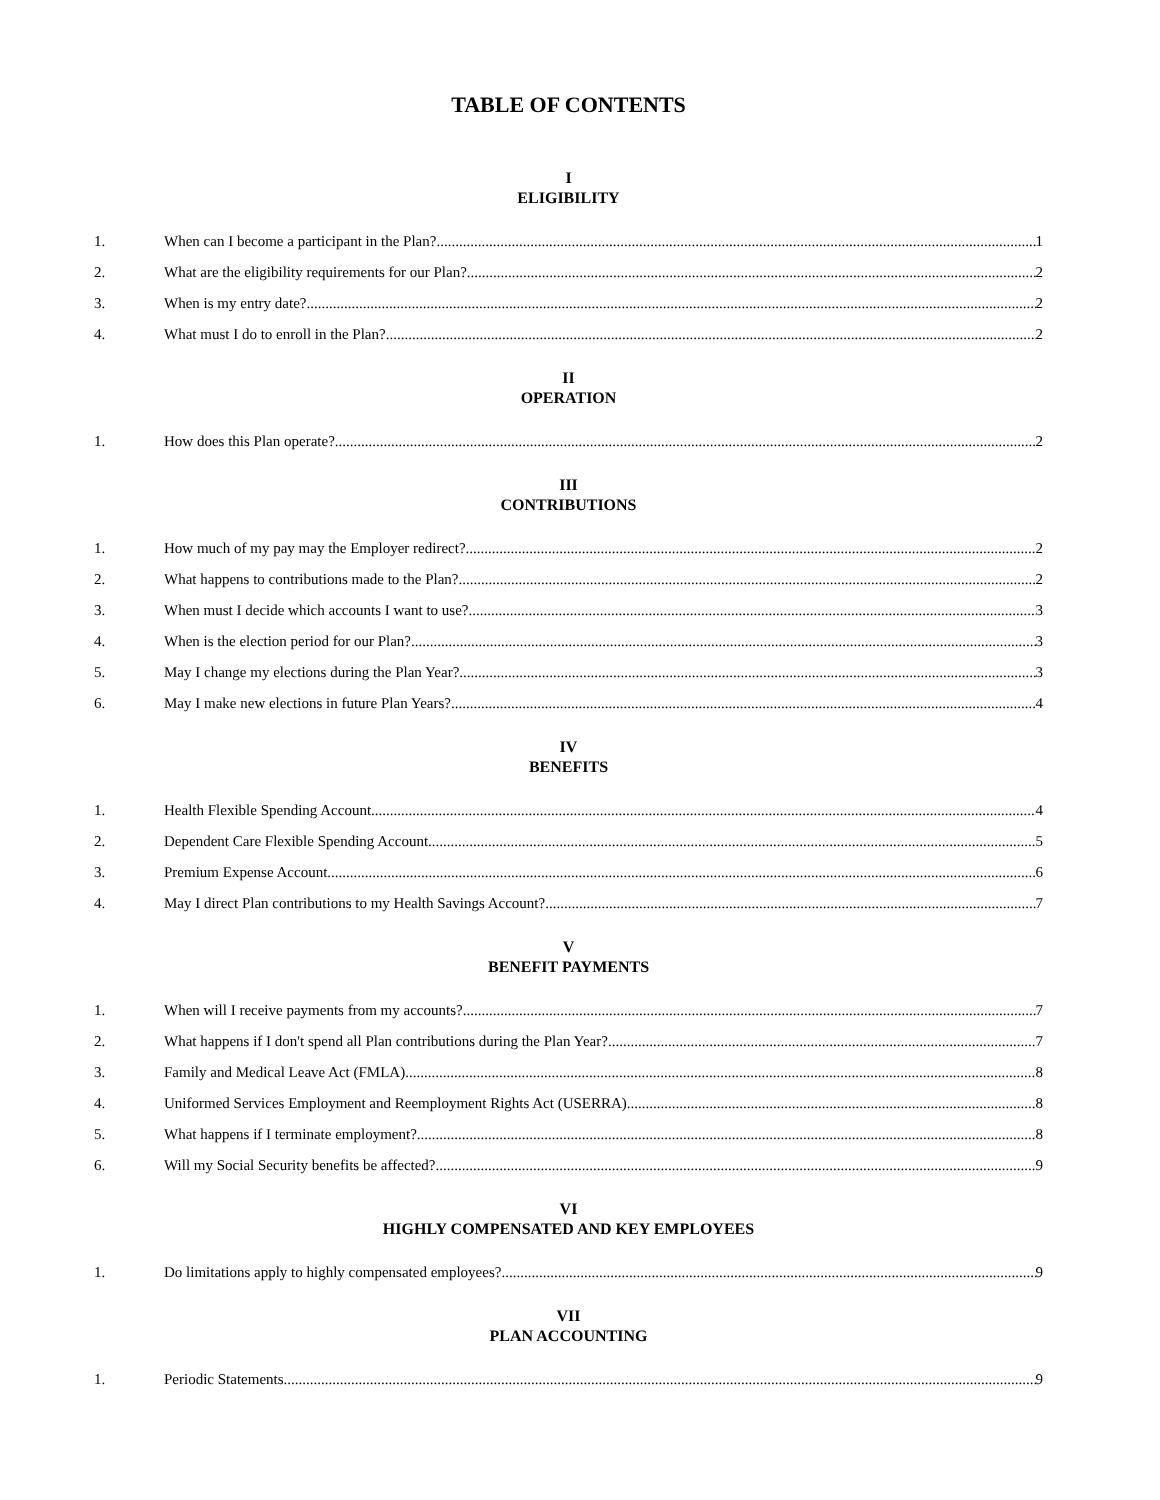TABLE OF CONTENTS
I
ELIGIBILITY
1. When can I become a participant in the Plan? 1
2. What are the eligibility requirements for our Plan? 2
3. When is my entry date? 2
4. What must I do to enroll in the Plan? 2
II
OPERATION
1. How does this Plan operate? 2
III
CONTRIBUTIONS
1. How much of my pay may the Employer redirect? 2
2. What happens to contributions made to the Plan? 2
3. When must I decide which accounts I want to use? 3
4. When is the election period for our Plan? 3
5. May I change my elections during the Plan Year? 3
6. May I make new elections in future Plan Years? 4
IV
BENEFITS
1. Health Flexible Spending Account 4
2. Dependent Care Flexible Spending Account 5
3. Premium Expense Account 6
4. May I direct Plan contributions to my Health Savings Account? 7
V
BENEFIT PAYMENTS
1. When will I receive payments from my accounts? 7
2. What happens if I don't spend all Plan contributions during the Plan Year? 7
3. Family and Medical Leave Act (FMLA) 8
4. Uniformed Services Employment and Reemployment Rights Act (USERRA) 8
5. What happens if I terminate employment? 8
6. Will my Social Security benefits be affected? 9
VI
HIGHLY COMPENSATED AND KEY EMPLOYEES
1. Do limitations apply to highly compensated employees? 9
VII
PLAN ACCOUNTING
1. Periodic Statements 9